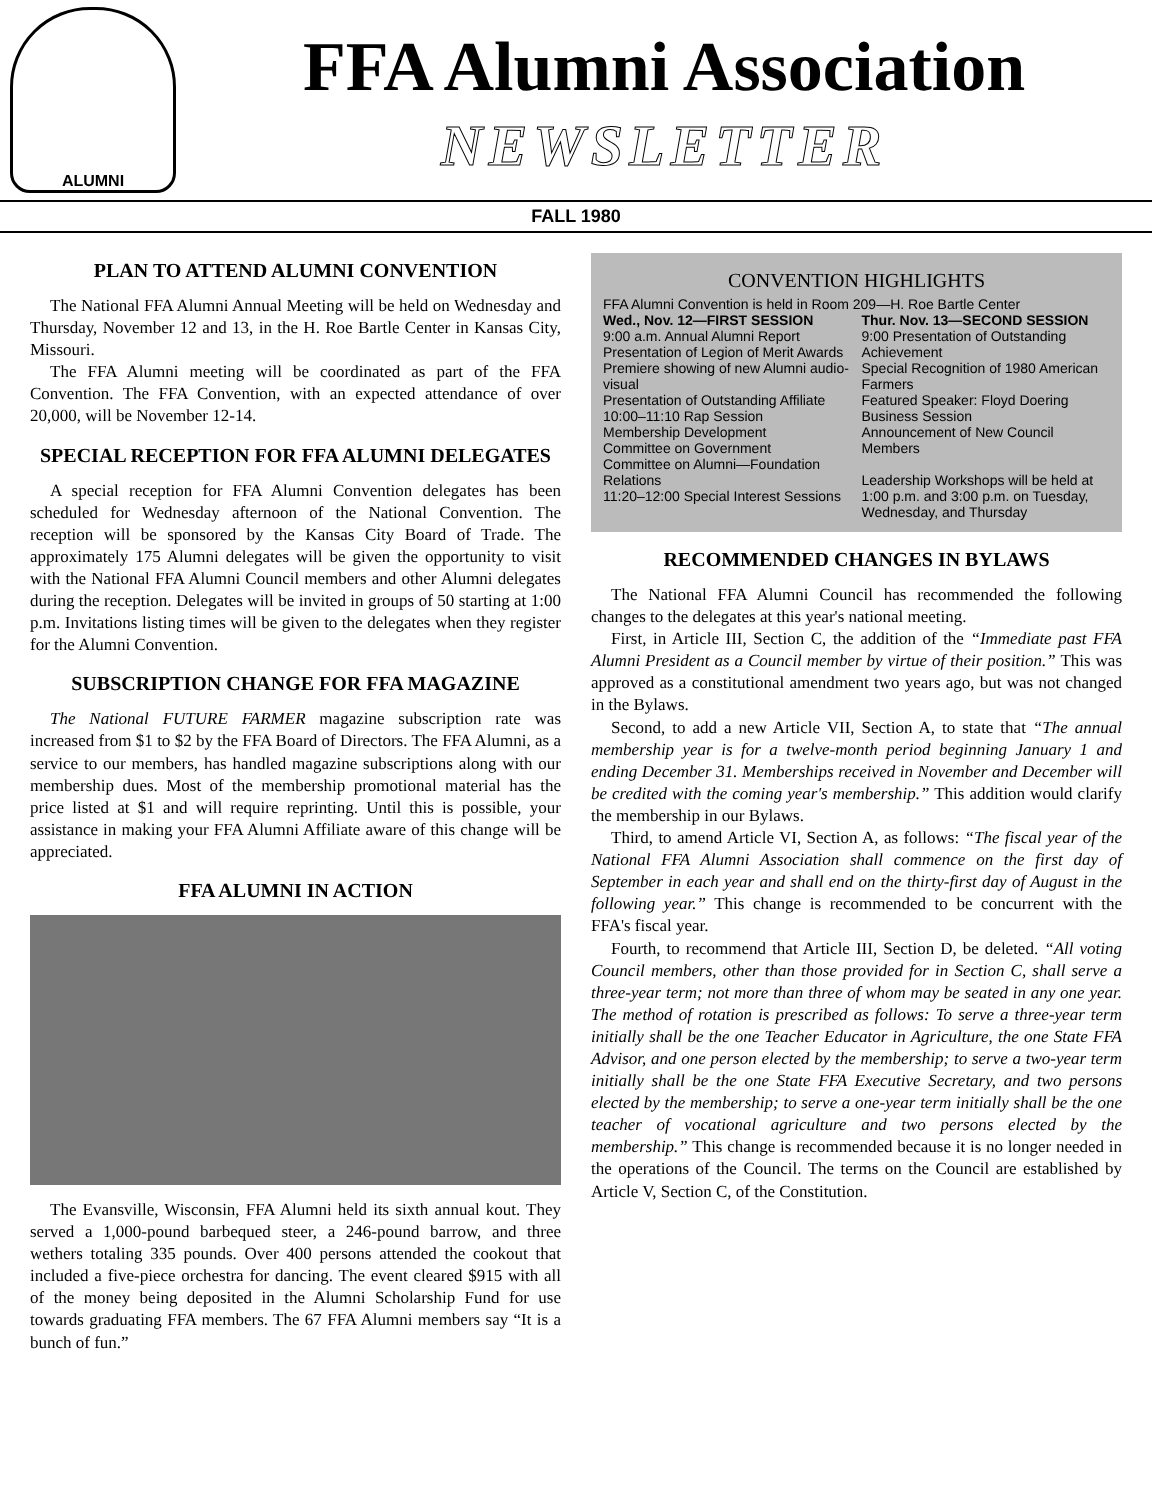ALUMNI
FFA Alumni Association
NEWSLETTER
FALL 1980
PLAN TO ATTEND ALUMNI CONVENTION
The National FFA Alumni Annual Meeting will be held on Wednesday and Thursday, November 12 and 13, in the H. Roe Bartle Center in Kansas City, Missouri.
The FFA Alumni meeting will be coordinated as part of the FFA Convention. The FFA Convention, with an expected attendance of over 20,000, will be November 12-14.
SPECIAL RECEPTION FOR FFA ALUMNI DELEGATES
A special reception for FFA Alumni Convention delegates has been scheduled for Wednesday afternoon of the National Convention. The reception will be sponsored by the Kansas City Board of Trade. The approximately 175 Alumni delegates will be given the opportunity to visit with the National FFA Alumni Council members and other Alumni delegates during the reception. Delegates will be invited in groups of 50 starting at 1:00 p.m. Invitations listing times will be given to the delegates when they register for the Alumni Convention.
SUBSCRIPTION CHANGE FOR FFA MAGAZINE
The National FUTURE FARMER magazine subscription rate was increased from $1 to $2 by the FFA Board of Directors. The FFA Alumni, as a service to our members, has handled magazine subscriptions along with our membership dues. Most of the membership promotional material has the price listed at $1 and will require reprinting. Until this is possible, your assistance in making your FFA Alumni Affiliate aware of this change will be appreciated.
FFA ALUMNI IN ACTION
The Evansville, Wisconsin, FFA Alumni held its sixth annual kout. They served a 1,000-pound barbequed steer, a 246-pound barrow, and three wethers totaling 335 pounds. Over 400 persons attended the cookout that included a five-piece orchestra for dancing. The event cleared $915 with all of the money being deposited in the Alumni Scholarship Fund for use towards graduating FFA members. The 67 FFA Alumni members say “It is a bunch of fun.”
CONVENTION HIGHLIGHTS
FFA Alumni Convention is held in Room 209—H. Roe Bartle Center
Wed., Nov. 12—FIRST SESSION
9:00 a.m. Annual Alumni Report
Presentation of Legion of Merit Awards
Premiere showing of new Alumni audio-visual
Presentation of Outstanding Affiliate
10:00–11:10 Rap Session
Membership Development
Committee on Government
Committee on Alumni—Foundation Relations
11:20–12:00 Special Interest Sessions
Thur. Nov. 13—SECOND SESSION
9:00 Presentation of Outstanding Achievement
Special Recognition of 1980 American Farmers
Featured Speaker: Floyd Doering
Business Session
Announcement of New Council Members
Leadership Workshops will be held at 1:00 p.m. and 3:00 p.m. on Tuesday, Wednesday, and Thursday
RECOMMENDED CHANGES IN BYLAWS
The National FFA Alumni Council has recommended the following changes to the delegates at this year's national meeting.
First, in Article III, Section C, the addition of the “Immediate past FFA Alumni President as a Council member by virtue of their position.” This was approved as a constitutional amendment two years ago, but was not changed in the Bylaws.
Second, to add a new Article VII, Section A, to state that “The annual membership year is for a twelve-month period beginning January 1 and ending December 31. Memberships received in November and December will be credited with the coming year's membership.” This addition would clarify the membership in our Bylaws.
Third, to amend Article VI, Section A, as follows: “The fiscal year of the National FFA Alumni Association shall commence on the first day of September in each year and shall end on the thirty-first day of August in the following year.” This change is recommended to be concurrent with the FFA's fiscal year.
Fourth, to recommend that Article III, Section D, be deleted. “All voting Council members, other than those provided for in Section C, shall serve a three-year term; not more than three of whom may be seated in any one year. The method of rotation is prescribed as follows: To serve a three-year term initially shall be the one Teacher Educator in Agriculture, the one State FFA Advisor, and one person elected by the membership; to serve a two-year term initially shall be the one State FFA Executive Secretary, and two persons elected by the membership; to serve a one-year term initially shall be the one teacher of vocational agriculture and two persons elected by the membership.” This change is recommended because it is no longer needed in the operations of the Council. The terms on the Council are established by Article V, Section C, of the Constitution.